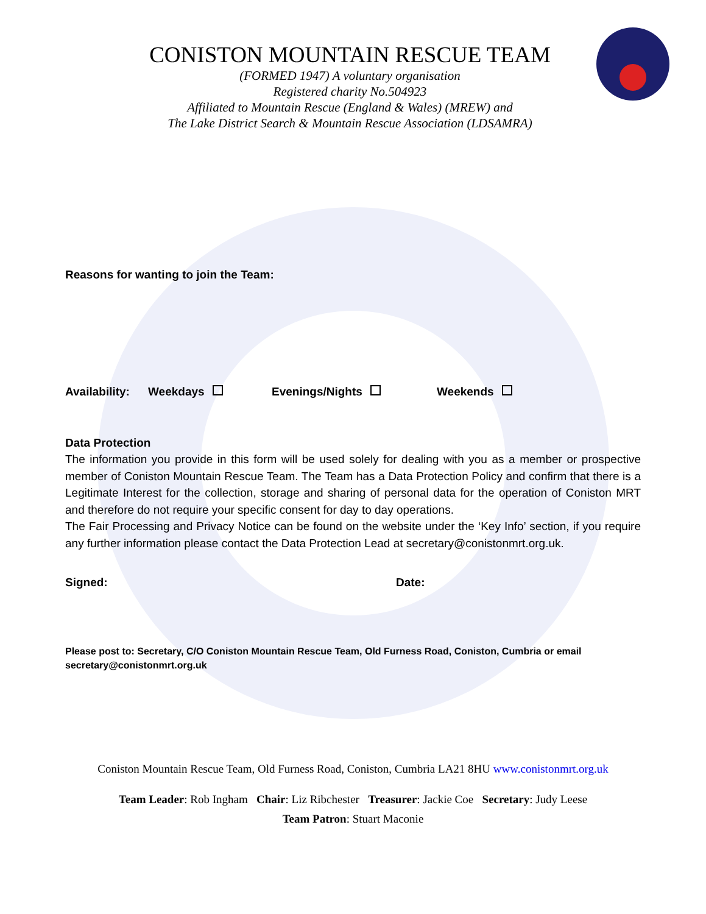CONISTON MOUNTAIN RESCUE TEAM
(FORMED 1947) A voluntary organisation
Registered charity No.504923
Affiliated to Mountain Rescue (England & Wales) (MREW) and
The Lake District Search & Mountain Rescue Association (LDSAMRA)
Reasons for wanting to join the Team:
Availability: Weekdays Evenings/Nights Weekends
Data Protection
The information you provide in this form will be used solely for dealing with you as a member or prospective member of Coniston Mountain Rescue Team. The Team has a Data Protection Policy and confirm that there is a Legitimate Interest for the collection, storage and sharing of personal data for the operation of Coniston MRT and therefore do not require your specific consent for day to day operations.
The Fair Processing and Privacy Notice can be found on the website under the ‘Key Info’ section, if you require any further information please contact the Data Protection Lead at secretary@conistonmrt.org.uk.
Signed: Date:
Please post to: Secretary, C/O Coniston Mountain Rescue Team, Old Furness Road, Coniston, Cumbria or email secretary@conistonmrt.org.uk
Coniston Mountain Rescue Team, Old Furness Road, Coniston, Cumbria LA21 8HU www.conistonmrt.org.uk
Team Leader: Rob Ingham Chair: Liz Ribchester Treasurer: Jackie Coe Secretary: Judy Leese
Team Patron: Stuart Maconie